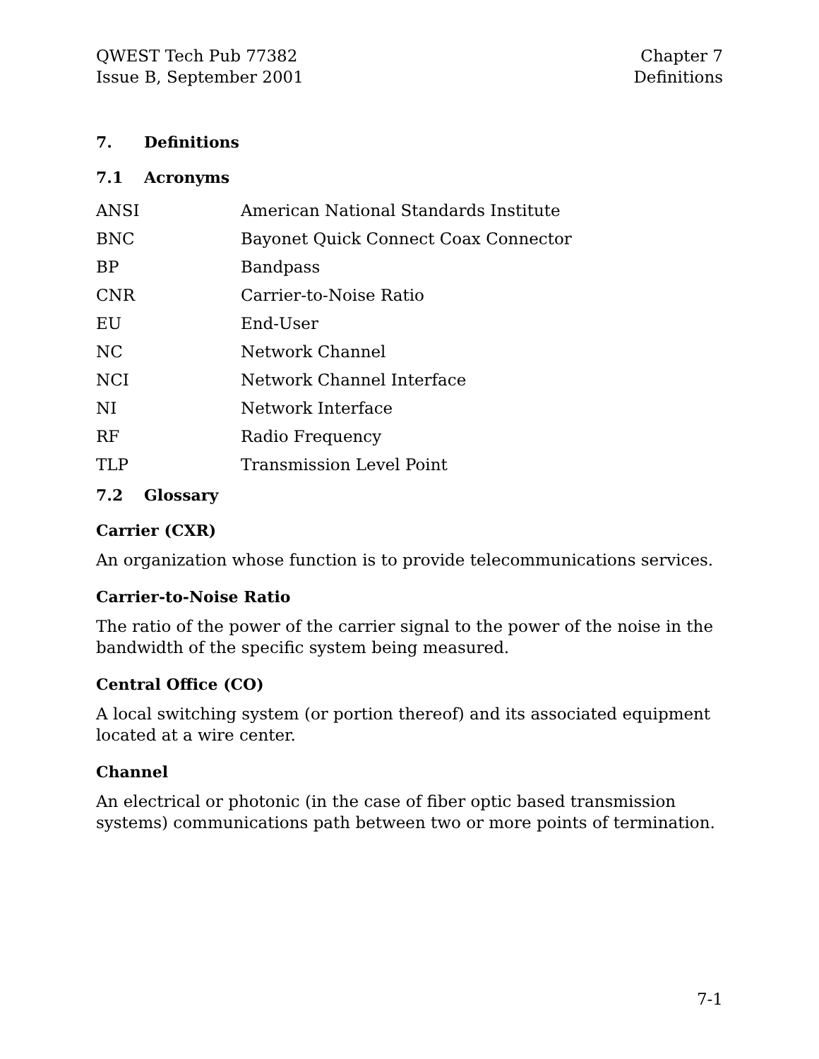QWEST Tech Pub 77382
Issue B, September 2001
Chapter 7
Definitions
7. Definitions
7.1 Acronyms
ANSI American National Standards Institute
BNC Bayonet Quick Connect Coax Connector
BP Bandpass
CNR Carrier-to-Noise Ratio
EU End-User
NC Network Channel
NCI Network Channel Interface
NI Network Interface
RF Radio Frequency
TLP Transmission Level Point
7.2 Glossary
Carrier (CXR)
An organization whose function is to provide telecommunications services.
Carrier-to-Noise Ratio
The ratio of the power of the carrier signal to the power of the noise in the bandwidth of the specific system being measured.
Central Office (CO)
A local switching system (or portion thereof) and its associated equipment located at a wire center.
Channel
An electrical or photonic (in the case of fiber optic based transmission systems) communications path between two or more points of termination.
7-1